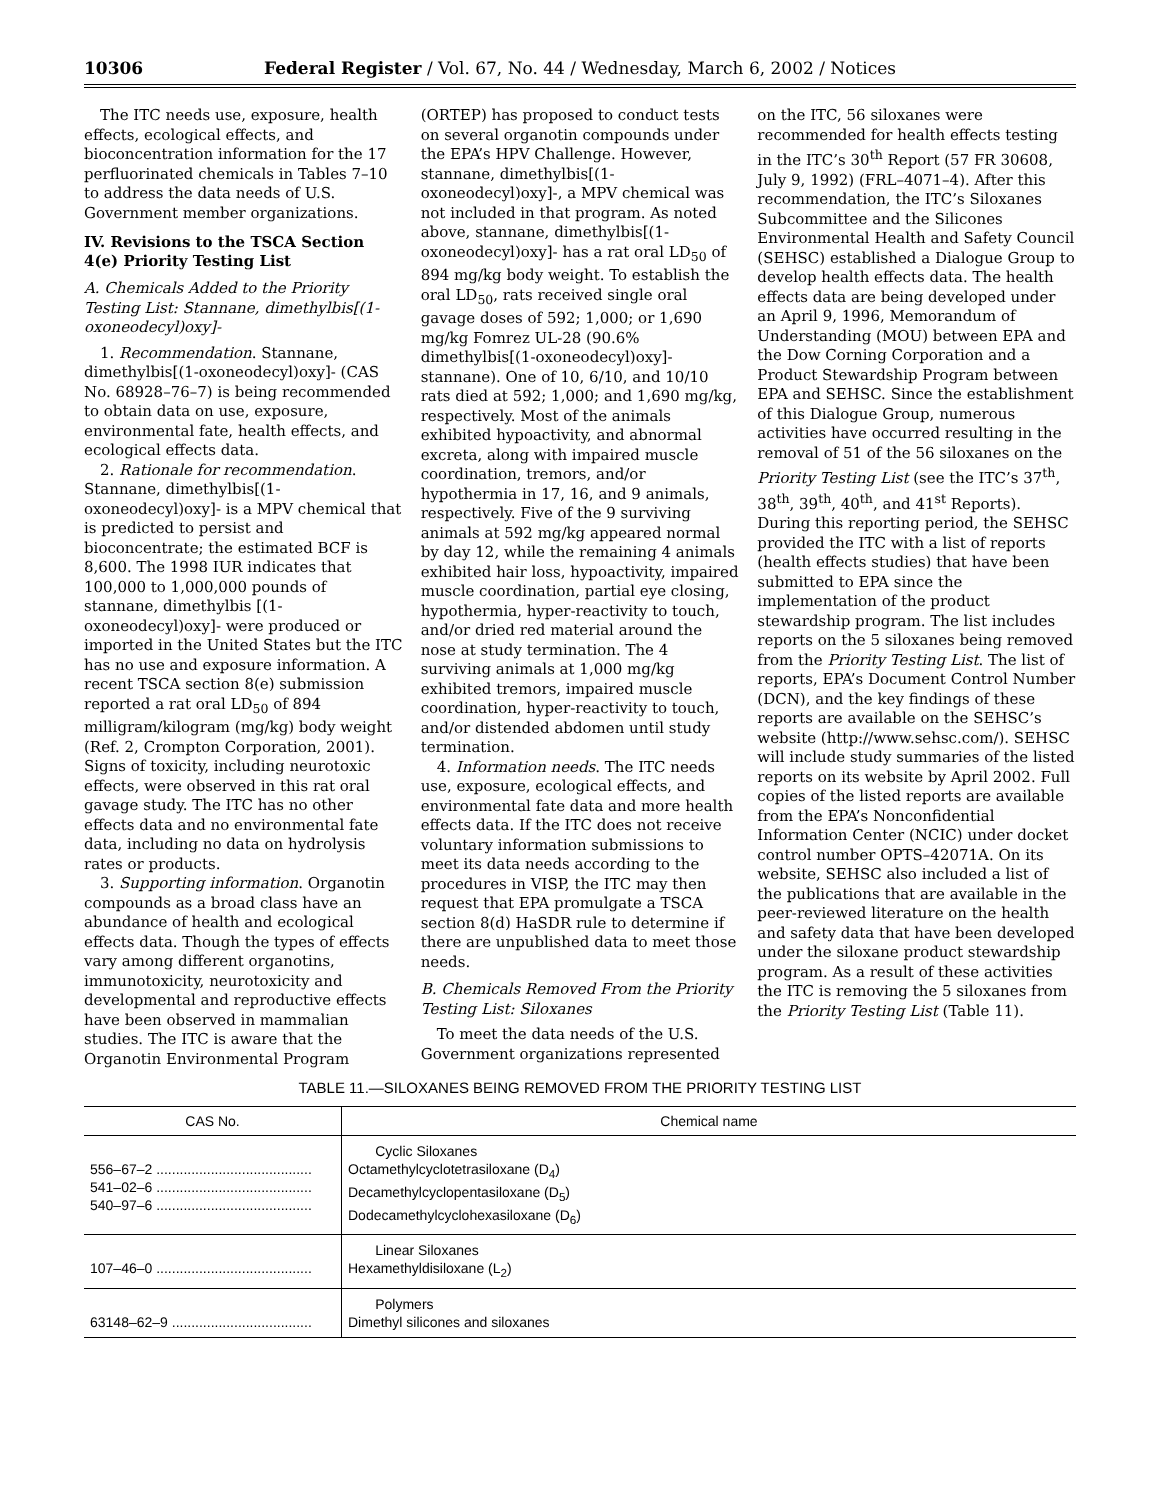10306 Federal Register / Vol. 67, No. 44 / Wednesday, March 6, 2002 / Notices
The ITC needs use, exposure, health effects, ecological effects, and bioconcentration information for the 17 perfluorinated chemicals in Tables 7–10 to address the data needs of U.S. Government member organizations.
IV. Revisions to the TSCA Section 4(e) Priority Testing List
A. Chemicals Added to the Priority Testing List: Stannane, dimethylbis[(1-oxoneodecyl)oxy]-
1. Recommendation. Stannane, dimethylbis[(1-oxoneodecyl)oxy]- (CAS No. 68928–76–7) is being recommended to obtain data on use, exposure, environmental fate, health effects, and ecological effects data.
2. Rationale for recommendation. Stannane, dimethylbis[(1-oxoneodecyl)oxy]- is a MPV chemical that is predicted to persist and bioconcentrate; the estimated BCF is 8,600. The 1998 IUR indicates that 100,000 to 1,000,000 pounds of stannane, dimethylbis [(1-oxoneodecyl)oxy]- were produced or imported in the United States but the ITC has no use and exposure information. A recent TSCA section 8(e) submission reported a rat oral LD<sub>50</sub> of 894 milligram/kilogram (mg/kg) body weight (Ref. 2, Crompton Corporation, 2001). Signs of toxicity, including neurotoxic effects, were observed in this rat oral gavage study. The ITC has no other effects data and no environmental fate data, including no data on hydrolysis rates or products.
3. Supporting information. Organotin compounds as a broad class have an abundance of health and ecological effects data. Though the types of effects vary among different organotins, immunotoxicity, neurotoxicity and developmental and reproductive effects have been observed in mammalian studies. The ITC is aware that the Organotin Environmental Program
(ORTEP) has proposed to conduct tests on several organotin compounds under the EPA’s HPV Challenge. However, stannane, dimethylbis[(1-oxoneodecyl)oxy]-, a MPV chemical was not included in that program. As noted above, stannane, dimethylbis[(1-oxoneodecyl)oxy]- has a rat oral LD<sub>50</sub> of 894 mg/kg body weight. To establish the oral LD<sub>50</sub>, rats received single oral gavage doses of 592; 1,000; or 1,690 mg/kg Fomrez UL-28 (90.6% dimethylbis[(1-oxoneodecyl)oxy]-stannane). One of 10, 6/10, and 10/10 rats died at 592; 1,000; and 1,690 mg/kg, respectively. Most of the animals exhibited hypoactivity, and abnormal excreta, along with impaired muscle coordination, tremors, and/or hypothermia in 17, 16, and 9 animals, respectively. Five of the 9 surviving animals at 592 mg/kg appeared normal by day 12, while the remaining 4 animals exhibited hair loss, hypoactivity, impaired muscle coordination, partial eye closing, hypothermia, hyper-reactivity to touch, and/or dried red material around the nose at study termination. The 4 surviving animals at 1,000 mg/kg exhibited tremors, impaired muscle coordination, hyper-reactivity to touch, and/or distended abdomen until study termination.
4. Information needs. The ITC needs use, exposure, ecological effects, and environmental fate data and more health effects data. If the ITC does not receive voluntary information submissions to meet its data needs according to the procedures in VISP, the ITC may then request that EPA promulgate a TSCA section 8(d) HaSDR rule to determine if there are unpublished data to meet those needs.
B. Chemicals Removed From the Priority Testing List: Siloxanes
To meet the data needs of the U.S. Government organizations represented
on the ITC, 56 siloxanes were recommended for health effects testing in the ITC’s 30<sup>th</sup> Report (57 FR 30608, July 9, 1992) (FRL–4071–4). After this recommendation, the ITC’s Siloxanes Subcommittee and the Silicones Environmental Health and Safety Council (SEHSC) established a Dialogue Group to develop health effects data. The health effects data are being developed under an April 9, 1996, Memorandum of Understanding (MOU) between EPA and the Dow Corning Corporation and a Product Stewardship Program between EPA and SEHSC. Since the establishment of this Dialogue Group, numerous activities have occurred resulting in the removal of 51 of the 56 siloxanes on the Priority Testing List (see the ITC’s 37<sup>th</sup>, 38<sup>th</sup>, 39<sup>th</sup>, 40<sup>th</sup>, and 41<sup>st</sup> Reports). During this reporting period, the SEHSC provided the ITC with a list of reports (health effects studies) that have been submitted to EPA since the implementation of the product stewardship program. The list includes reports on the 5 siloxanes being removed from the Priority Testing List. The list of reports, EPA’s Document Control Number (DCN), and the key findings of these reports are available on the SEHSC’s website (http://www.sehsc.com/). SEHSC will include study summaries of the listed reports on its website by April 2002. Full copies of the listed reports are available from the EPA’s Nonconfidential Information Center (NCIC) under docket control number OPTS–42071A. On its website, SEHSC also included a list of the publications that are available in the peer-reviewed literature on the health and safety data that have been developed under the siloxane product stewardship program. As a result of these activities the ITC is removing the 5 siloxanes from the Priority Testing List (Table 11).
TABLE 11.—SILOXANES BEING REMOVED FROM THE PRIORITY TESTING LIST
| CAS No. | Chemical name |
| --- | --- |
| 556–67–2 ........................................ 541–02–6 ........................................ 540–97–6 ........................................ | Cyclic Siloxanes Octamethylcyclotetrasiloxane (D<sub>4</sub>) Decamethylcyclopentasiloxane (D<sub>5</sub>) Dodecamethylcyclohexasiloxane (D<sub>6</sub>) |
| 107–46–0 ........................................ | Linear Siloxanes Hexamethyldisiloxane (L<sub>2</sub>) |
| 63148–62–9 .................................... | Polymers Dimethyl silicones and siloxanes |